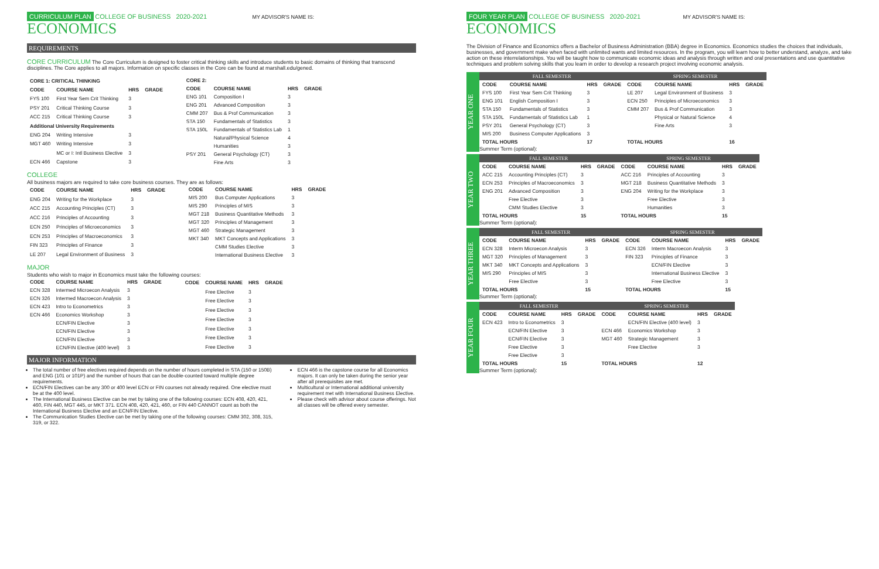CURRICULUM PLAN COLLEGE OF BUSINESS 2020-2021 MY ADVISOR'S NAME IS:
ECONOMICS
REQUIREMENTS
CORE CURRICULUM The Core Curriculum is designed to foster critical thinking skills and introduce students to basic domains of thinking that transcend disciplines. The Core applies to all majors. Information on specific classes in the Core can be found at marshall.edu/gened.
| CORE 1: CRITICAL THINKING | | | |
| --- | --- | --- | --- |
| CODE | COURSE NAME | HRS | GRADE |
| FYS 100 | First Year Sem Crit Thinking | 3 | |
| PSY 201 | Critical Thinking Course | 3 | |
| ACC 215 | Critical Thinking Course | 3 | |
| Additional University Requirements | | | |
| ENG 204 | Writing Intensive | 3 | |
| MGT 460 | Writing Intensive | 3 | |
| | MC or I: Intl Business Elective | 3 | |
| ECN 466 | Capstone | 3 | |
| CORE 2: | | | |
| --- | --- | --- | --- |
| CODE | COURSE NAME | HRS | GRADE |
| ENG 101 | Composition I | 3 | |
| ENG 201 | Advanced Composition | 3 | |
| CMM 207 | Bus & Prof Communication | 3 | |
| STA 150 | Fundamentals of Statistics | 3 | |
| STA 150L | Fundamentals of Statistics Lab | 1 | |
| | Natural/Physical Science | 4 | |
| | Humanities | 3 | |
| PSY 201 | General Psychology (CT) | 3 | |
| | Fine Arts | 3 | |
COLLEGE
All business majors are required to take core business courses. They are as follows:
| CODE | COURSE NAME | HRS | GRADE |
| --- | --- | --- | --- |
| ENG 204 | Writing for the Workplace | 3 | |
| ACC 215 | Accounting Principles (CT) | 3 | |
| ACC 216 | Principles of Accounting | 3 | |
| ECN 250 | Principles of Microeconomics | 3 | |
| ECN 253 | Principles of Macroeconomics | 3 | |
| FIN 323 | Principles of Finance | 3 | |
| LE 207 | Legal Environment of Business | 3 | |
| CODE | COURSE NAME | HRS | GRADE |
| --- | --- | --- | --- |
| MIS 200 | Bus Computer Applications | 3 | |
| MIS 290 | Principles of MIS | 3 | |
| MGT 218 | Business Quantitative Methods | 3 | |
| MGT 320 | Principles of Management | 3 | |
| MGT 460 | Strategic Management | 3 | |
| MKT 340 | MKT Concepts and Applications | 3 | |
| | CMM Studies Elective | 3 | |
| | International Business Elective | 3 | |
MAJOR
Students who wish to major in Economics must take the following courses:
| CODE | COURSE NAME | HRS | GRADE |
| --- | --- | --- | --- |
| ECN 328 | Intermed Microecon Analysis | 3 | |
| ECN 326 | Intermed Macroecon Analysis | 3 | |
| ECN 423 | Intro to Econometrics | 3 | |
| ECN 466 | Economics Workshop | 3 | |
| | ECN/FIN Elective | 3 | |
| | ECN/FIN Elective | 3 | |
| | ECN/FIN Elective | 3 | |
| | ECN/FIN Elective (400 level) | 3 | |
| CODE | COURSE NAME | HRS | GRADE |
| --- | --- | --- | --- |
| | Free Elective | 3 | |
| | Free Elective | 3 | |
| | Free Elective | 3 | |
| | Free Elective | 3 | |
| | Free Elective | 3 | |
| | Free Elective | 3 | |
| | Free Elective | 3 | |
MAJOR INFORMATION
The total number of free electives required depends on the number of hours completed in STA (150 or 150B) and ENG (101 or 101P) and the number of hours that can be double-counted toward multiple degree requirements.
ECN/FIN Electives can be any 300 or 400 level ECN or FIN courses not already required. One elective must be at the 400 level.
The International Business Elective can be met by taking one of the following courses: ECN 408, 420, 421, 460, FIN 440, MGT 445, or MKT 371. ECN 408, 420, 421, 460, or FIN 440 CANNOT count as both the International Business Elective and an ECN/FIN Elective.
The Communication Studies Elective can be met by taking one of the following courses: CMM 302, 308, 315, 319, or 322.
ECN 466 is the capstone course for all Economics majors. It can only be taken during the senior year after all prerequisites are met.
Multicultural or International additional university requirement met with International Business Elective.
Please check with advisor about course offerings. Not all classes will be offered every semester.
FOUR YEAR PLAN COLLEGE OF BUSINESS 2020-2021 MY ADVISOR'S NAME IS:
ECONOMICS
The Division of Finance and Economics offers a Bachelor of Business Administration (BBA) degree in Economics. Economics studies the choices that individuals, businesses, and government make when faced with unlimited wants and limited resources. In the program, you will learn how to better understand, analyze, and take action on these interrelationships. You will be taught how to communicate economic ideas and analysis through written and oral presentations and use quantitative techniques and problem solving skills that you learn in order to develop a research project involving economic analysis.
YEAR ONE
| FALL SEMESTER | | | | SPRING SEMESTER | | | |
| --- | --- | --- | --- | --- | --- | --- | --- |
| CODE | COURSE NAME | HRS | GRADE | CODE | COURSE NAME | HRS | GRADE |
| FYS 100 | First Year Sem Crit Thinking | 3 | | LE 207 | Legal Environment of Business | 3 | |
| ENG 101 | English Composition I | 3 | | ECN 250 | Principles of Microeconomics | 3 | |
| STA 150 | Fundamentals of Statistics | 3 | | CMM 207 | Bus & Prof Communication | 3 | |
| STA 150L | Fundamentals of Statistics Lab | 1 | | | Physical or Natural Science | 4 | |
| PSY 201 | General Psychology (CT) | 3 | | | Fine Arts | 3 | |
| MIS 200 | Business Computer Applications | 3 | | | | | |
| TOTAL HOURS | | 17 | | TOTAL HOURS | | 16 | |
Summer Term (optional):
YEAR TWO
| FALL SEMESTER | | | | SPRING SEMESTER | | | |
| --- | --- | --- | --- | --- | --- | --- | --- |
| CODE | COURSE NAME | HRS | GRADE | CODE | COURSE NAME | HRS | GRADE |
| ACC 215 | Accounting Principles (CT) | 3 | | ACC 216 | Principles of Accounting | 3 | |
| ECN 253 | Principles of Macroeconomics | 3 | | MGT 218 | Business Quantitative Methods | 3 | |
| ENG 201 | Advanced Composition | 3 | | ENG 204 | Writing for the Workplace | 3 | |
| | Free Elective | 3 | | | Free Elective | 3 | |
| | CMM Studies Elective | 3 | | | Humanities | 3 | |
| TOTAL HOURS | | 15 | | TOTAL HOURS | | 15 | |
Summer Term (optional):
YEAR THREE
| FALL SEMESTER | | | | SPRING SEMESTER | | | |
| --- | --- | --- | --- | --- | --- | --- | --- |
| CODE | COURSE NAME | HRS | GRADE | CODE | COURSE NAME | HRS | GRADE |
| ECN 328 | Interm Microecon Analysis | 3 | | ECN 326 | Interm Macroecon Analysis | 3 | |
| MGT 320 | Principles of Management | 3 | | FIN 323 | Principles of Finance | 3 | |
| MKT 340 | MKT Concepts and Applications | 3 | | | ECN/FIN Elective | 3 | |
| MIS 290 | Principles of MIS | 3 | | | International Business Elective | 3 | |
| | Free Elective | 3 | | | Free Elective | 3 | |
| TOTAL HOURS | | 15 | | TOTAL HOURS | | 15 | |
Summer Term (optional):
YEAR FOUR
| FALL SEMESTER | | | | SPRING SEMESTER | | | |
| --- | --- | --- | --- | --- | --- | --- | --- |
| CODE | COURSE NAME | HRS | GRADE | CODE | COURSE NAME | HRS | GRADE |
| ECN 423 | Intro to Econometrics | 3 | | | ECN/FIN Elective (400 level) | 3 | |
| | ECN/FIN Elective | 3 | | ECN 466 | Economics Workshop | 3 | |
| | ECN/FIN Elective | 3 | | MGT 460 | Strategic Management | 3 | |
| | Free Elective | 3 | | | Free Elective | 3 | |
| | Free Elective | 3 | | | | | |
| TOTAL HOURS | | 15 | | TOTAL HOURS | | 12 | |
Summer Term (optional):